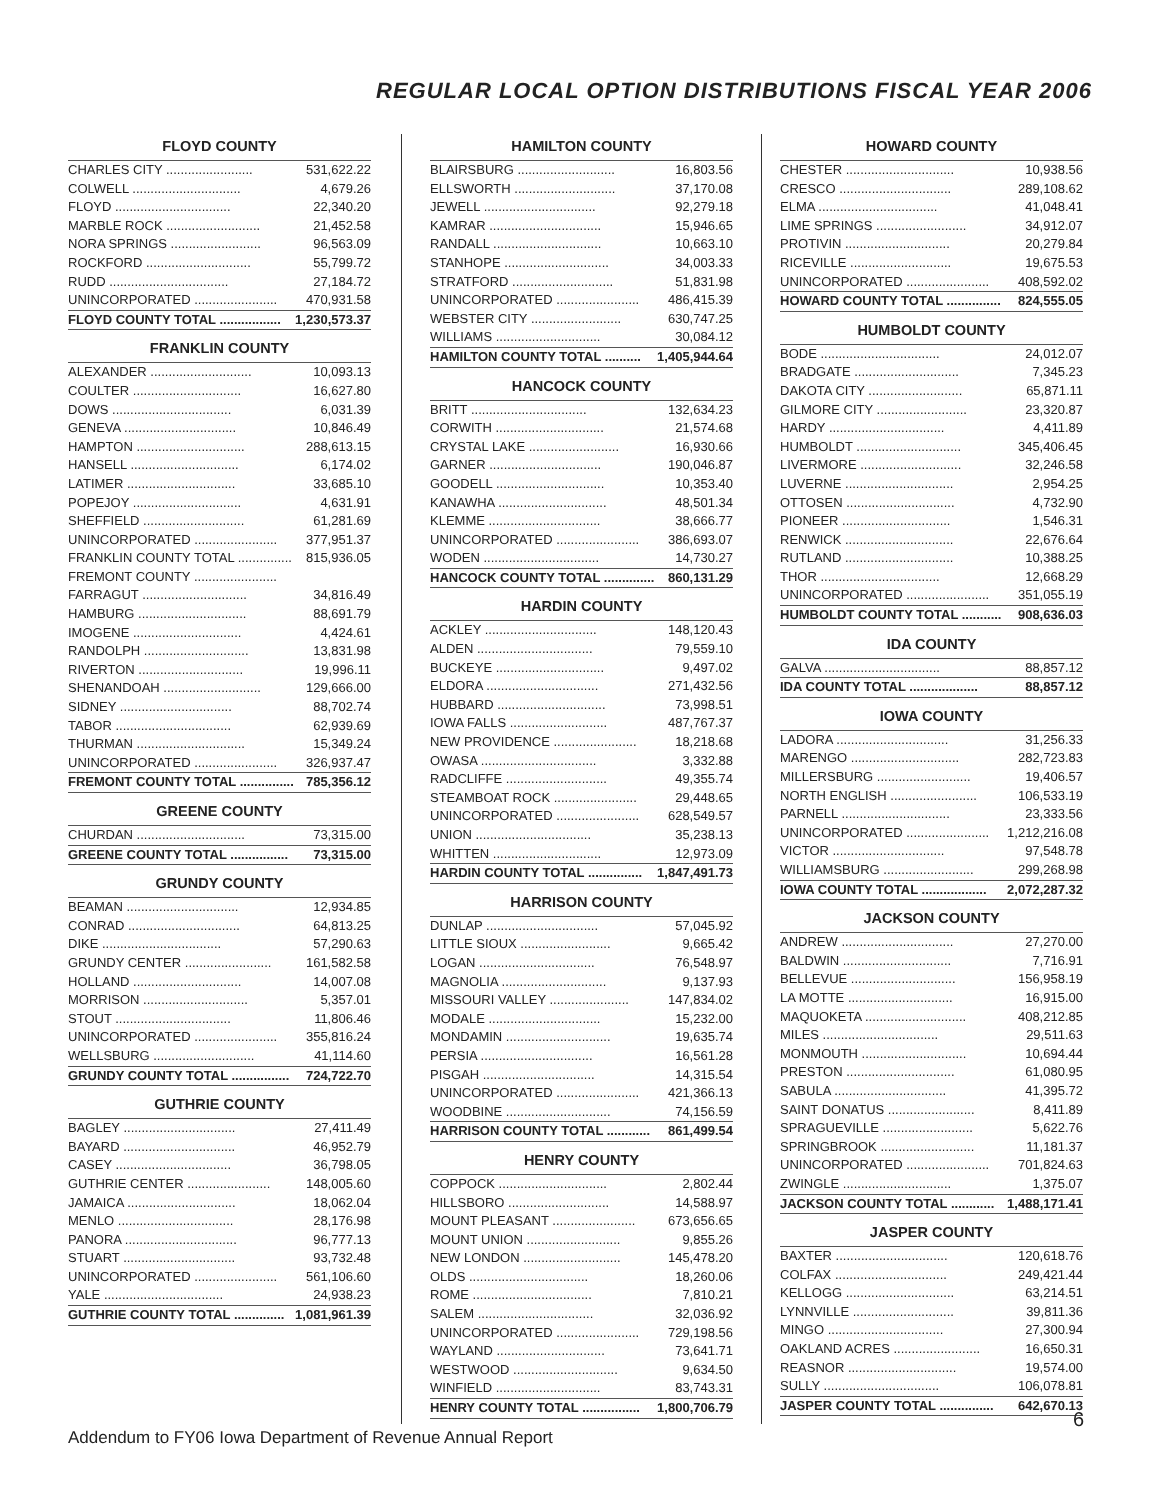REGULAR LOCAL OPTION DISTRIBUTIONS FISCAL YEAR 2006
FLOYD COUNTY
| CHARLES CITY ........................ | 531,622.22 |
| COLWELL .............................. | 4,679.26 |
| FLOYD ................................ | 22,340.20 |
| MARBLE ROCK .......................... | 21,452.58 |
| NORA SPRINGS ......................... | 96,563.09 |
| ROCKFORD ............................. | 55,799.72 |
| RUDD ................................. | 27,184.72 |
| UNINCORPORATED ....................... | 470,931.58 |
| FLOYD COUNTY TOTAL ................. | 1,230,573.37 |
FRANKLIN COUNTY
| ALEXANDER ............................ | 10,093.13 |
| COULTER .............................. | 16,627.80 |
| DOWS ................................. | 6,031.39 |
| GENEVA ............................... | 10,846.49 |
| HAMPTON .............................. | 288,613.15 |
| HANSELL .............................. | 6,174.02 |
| LATIMER .............................. | 33,685.10 |
| POPEJOY .............................. | 4,631.91 |
| SHEFFIELD ............................ | 61,281.69 |
| UNINCORPORATED ....................... | 377,951.37 |
| FRANKLIN COUNTY TOTAL ............... | 815,936.05 |
| FREMONT COUNTY ....................... | |
| FARRAGUT ............................. | 34,816.49 |
| HAMBURG .............................. | 88,691.79 |
| IMOGENE .............................. | 4,424.61 |
| RANDOLPH ............................. | 13,831.98 |
| RIVERTON ............................. | 19,996.11 |
| SHENANDOAH ........................... | 129,666.00 |
| SIDNEY ............................... | 88,702.74 |
| TABOR ................................ | 62,939.69 |
| THURMAN .............................. | 15,349.24 |
| UNINCORPORATED ....................... | 326,937.47 |
| FREMONT COUNTY TOTAL ............... | 785,356.12 |
GREENE COUNTY
| CHURDAN .............................. | 73,315.00 |
| GREENE COUNTY TOTAL ................ | 73,315.00 |
GRUNDY COUNTY
| BEAMAN ............................... | 12,934.85 |
| CONRAD ............................... | 64,813.25 |
| DIKE ................................. | 57,290.63 |
| GRUNDY CENTER ........................ | 161,582.58 |
| HOLLAND .............................. | 14,007.08 |
| MORRISON ............................. | 5,357.01 |
| STOUT ................................ | 11,806.46 |
| UNINCORPORATED ....................... | 355,816.24 |
| WELLSBURG ............................ | 41,114.60 |
| GRUNDY COUNTY TOTAL ................ | 724,722.70 |
GUTHRIE COUNTY
| BAGLEY ............................... | 27,411.49 |
| BAYARD ............................... | 46,952.79 |
| CASEY ................................ | 36,798.05 |
| GUTHRIE CENTER ....................... | 148,005.60 |
| JAMAICA .............................. | 18,062.04 |
| MENLO ................................ | 28,176.98 |
| PANORA ............................... | 96,777.13 |
| STUART ............................... | 93,732.48 |
| UNINCORPORATED ....................... | 561,106.60 |
| YALE ................................. | 24,938.23 |
| GUTHRIE COUNTY TOTAL .............. | 1,081,961.39 |
HAMILTON COUNTY
| BLAIRSBURG ........................... | 16,803.56 |
| ELLSWORTH ............................ | 37,170.08 |
| JEWELL ............................... | 92,279.18 |
| KAMRAR ............................... | 15,946.65 |
| RANDALL .............................. | 10,663.10 |
| STANHOPE ............................. | 34,003.33 |
| STRATFORD ............................ | 51,831.98 |
| UNINCORPORATED ....................... | 486,415.39 |
| WEBSTER CITY ......................... | 630,747.25 |
| WILLIAMS ............................. | 30,084.12 |
| HAMILTON COUNTY TOTAL .......... | 1,405,944.64 |
HANCOCK COUNTY
| BRITT ................................ | 132,634.23 |
| CORWITH .............................. | 21,574.68 |
| CRYSTAL LAKE ......................... | 16,930.66 |
| GARNER ............................... | 190,046.87 |
| GOODELL .............................. | 10,353.40 |
| KANAWHA .............................. | 48,501.34 |
| KLEMME ............................... | 38,666.77 |
| UNINCORPORATED ....................... | 386,693.07 |
| WODEN ................................ | 14,730.27 |
| HANCOCK COUNTY TOTAL .............. | 860,131.29 |
HARDIN COUNTY
| ACKLEY ............................... | 148,120.43 |
| ALDEN ................................ | 79,559.10 |
| BUCKEYE .............................. | 9,497.02 |
| ELDORA ............................... | 271,432.56 |
| HUBBARD .............................. | 73,998.51 |
| IOWA FALLS ........................... | 487,767.37 |
| NEW PROVIDENCE ....................... | 18,218.68 |
| OWASA ................................ | 3,332.88 |
| RADCLIFFE ............................ | 49,355.74 |
| STEAMBOAT ROCK ....................... | 29,448.65 |
| UNINCORPORATED ....................... | 628,549.57 |
| UNION ................................ | 35,238.13 |
| WHITTEN .............................. | 12,973.09 |
| HARDIN COUNTY TOTAL ............... | 1,847,491.73 |
HARRISON COUNTY
| DUNLAP ............................... | 57,045.92 |
| LITTLE SIOUX ......................... | 9,665.42 |
| LOGAN ................................ | 76,548.97 |
| MAGNOLIA ............................. | 9,137.93 |
| MISSOURI VALLEY ...................... | 147,834.02 |
| MODALE ............................... | 15,232.00 |
| MONDAMIN ............................. | 19,635.74 |
| PERSIA ............................... | 16,561.28 |
| PISGAH ............................... | 14,315.54 |
| UNINCORPORATED ....................... | 421,366.13 |
| WOODBINE ............................. | 74,156.59 |
| HARRISON COUNTY TOTAL ............ | 861,499.54 |
HENRY COUNTY
| COPPOCK .............................. | 2,802.44 |
| HILLSBORO ............................ | 14,588.97 |
| MOUNT PLEASANT ....................... | 673,656.65 |
| MOUNT UNION .......................... | 9,855.26 |
| NEW LONDON ........................... | 145,478.20 |
| OLDS ................................. | 18,260.06 |
| ROME ................................. | 7,810.21 |
| SALEM ................................ | 32,036.92 |
| UNINCORPORATED ....................... | 729,198.56 |
| WAYLAND .............................. | 73,641.71 |
| WESTWOOD ............................. | 9,634.50 |
| WINFIELD ............................. | 83,743.31 |
| HENRY COUNTY TOTAL ................ | 1,800,706.79 |
HOWARD COUNTY
| CHESTER .............................. | 10,938.56 |
| CRESCO ............................... | 289,108.62 |
| ELMA ................................. | 41,048.41 |
| LIME SPRINGS ......................... | 34,912.07 |
| PROTIVIN ............................. | 20,279.84 |
| RICEVILLE ............................ | 19,675.53 |
| UNINCORPORATED ....................... | 408,592.02 |
| HOWARD COUNTY TOTAL ............... | 824,555.05 |
HUMBOLDT COUNTY
| BODE ................................. | 24,012.07 |
| BRADGATE ............................. | 7,345.23 |
| DAKOTA CITY .......................... | 65,871.11 |
| GILMORE CITY ......................... | 23,320.87 |
| HARDY ................................ | 4,411.89 |
| HUMBOLDT ............................. | 345,406.45 |
| LIVERMORE ............................ | 32,246.58 |
| LUVERNE .............................. | 2,954.25 |
| OTTOSEN .............................. | 4,732.90 |
| PIONEER .............................. | 1,546.31 |
| RENWICK .............................. | 22,676.64 |
| RUTLAND .............................. | 10,388.25 |
| THOR ................................. | 12,668.29 |
| UNINCORPORATED ....................... | 351,055.19 |
| HUMBOLDT COUNTY TOTAL ........... | 908,636.03 |
IDA COUNTY
| GALVA ................................ | 88,857.12 |
| IDA COUNTY TOTAL ................... | 88,857.12 |
IOWA COUNTY
| LADORA ............................... | 31,256.33 |
| MARENGO .............................. | 282,723.83 |
| MILLERSBURG .......................... | 19,406.57 |
| NORTH ENGLISH ........................ | 106,533.19 |
| PARNELL .............................. | 23,333.56 |
| UNINCORPORATED ....................... | 1,212,216.08 |
| VICTOR ............................... | 97,548.78 |
| WILLIAMSBURG ......................... | 299,268.98 |
| IOWA COUNTY TOTAL .................. | 2,072,287.32 |
JACKSON COUNTY
| ANDREW ............................... | 27,270.00 |
| BALDWIN .............................. | 7,716.91 |
| BELLEVUE ............................. | 156,958.19 |
| LA MOTTE ............................. | 16,915.00 |
| MAQUOKETA ............................ | 408,212.85 |
| MILES ................................ | 29,511.63 |
| MONMOUTH ............................. | 10,694.44 |
| PRESTON .............................. | 61,080.95 |
| SABULA ............................... | 41,395.72 |
| SAINT DONATUS ........................ | 8,411.89 |
| SPRAGUEVILLE ......................... | 5,622.76 |
| SPRINGBROOK .......................... | 11,181.37 |
| UNINCORPORATED ....................... | 701,824.63 |
| ZWINGLE .............................. | 1,375.07 |
| JACKSON COUNTY TOTAL ............ | 1,488,171.41 |
JASPER COUNTY
| BAXTER ............................... | 120,618.76 |
| COLFAX ............................... | 249,421.44 |
| KELLOGG .............................. | 63,214.51 |
| LYNNVILLE ............................ | 39,811.36 |
| MINGO ................................ | 27,300.94 |
| OAKLAND ACRES ........................ | 16,650.31 |
| REASNOR .............................. | 19,574.00 |
| SULLY ................................ | 106,078.81 |
| JASPER COUNTY TOTAL ............... | 642,670.13 |
6
Addendum to FY06 Iowa Department of Revenue Annual Report